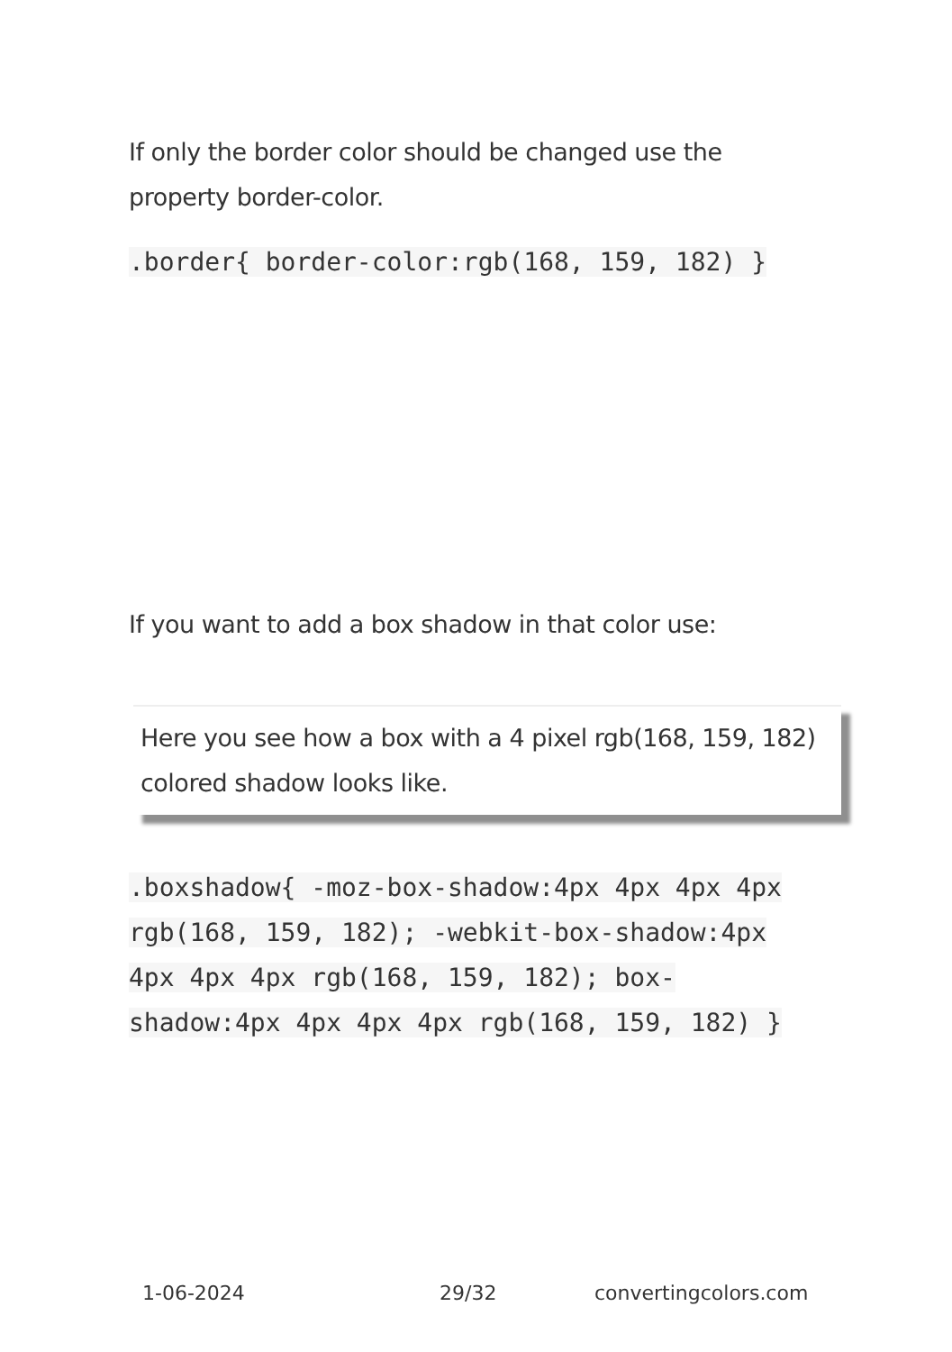If only the border color should be changed use the property border-color.
.border{ border-color:rgb(168, 159, 182) }
If you want to add a box shadow in that color use:
Here you see how a box with a 4 pixel rgb(168, 159, 182) colored shadow looks like.
.boxshadow{ -moz-box-shadow:4px 4px 4px 4px rgb(168, 159, 182); -webkit-box-shadow:4px 4px 4px 4px rgb(168, 159, 182); box-shadow:4px 4px 4px 4px rgb(168, 159, 182) }
1-06-2024 29/32 convertingcolors.com